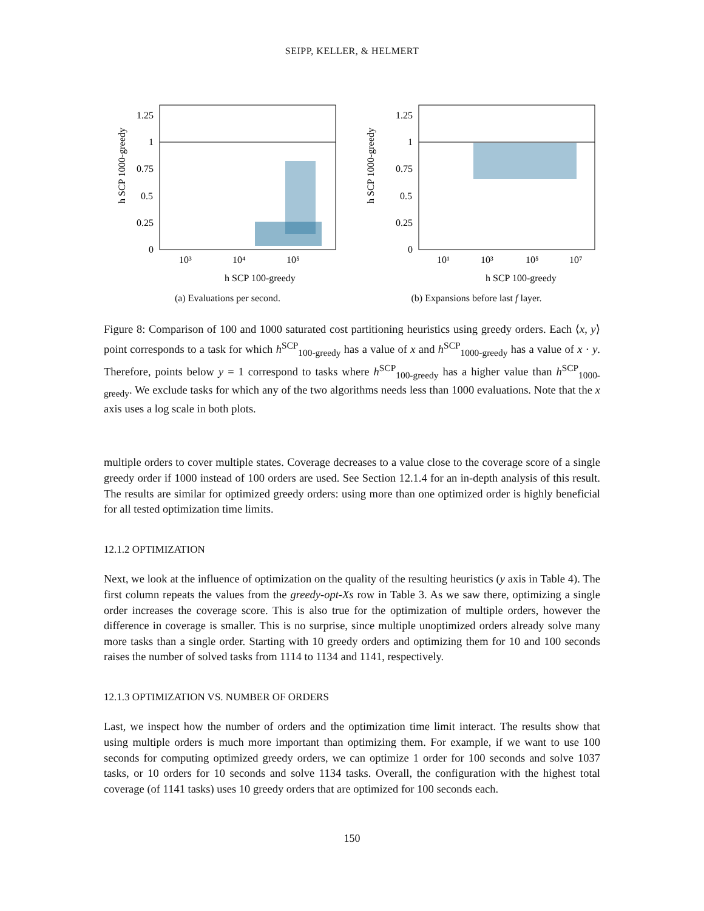SEIPP, KELLER, & HELMERT
h SCP 1000-greedy
1.25
1
0.75
0.5
0.25
0
10³
10⁴
10⁵
h SCP 100-greedy
(a) Evaluations per second.
h SCP 1000-greedy
1.25
1
0.75
0.5
0.25
0
10¹
10³
10⁵
10⁷
h SCP 100-greedy
(b) Expansions before last f layer.
Figure 8: Comparison of 100 and 1000 saturated cost partitioning heuristics using greedy orders. Each ⟨x, y⟩ point corresponds to a task for which h<sup>SCP</sup><sub>100-greedy</sub> has a value of x and h<sup>SCP</sup><sub>1000-greedy</sub> has a value of x · y. Therefore, points below y = 1 correspond to tasks where h<sup>SCP</sup><sub>100-greedy</sub> has a higher value than h<sup>SCP</sup><sub>1000-greedy</sub>. We exclude tasks for which any of the two algorithms needs less than 1000 evaluations. Note that the x axis uses a log scale in both plots.
multiple orders to cover multiple states. Coverage decreases to a value close to the coverage score of a single greedy order if 1000 instead of 100 orders are used. See Section 12.1.4 for an in-depth analysis of this result. The results are similar for optimized greedy orders: using more than one optimized order is highly beneficial for all tested optimization time limits.
12.1.2 OPTIMIZATION
Next, we look at the influence of optimization on the quality of the resulting heuristics (y axis in Table 4). The first column repeats the values from the greedy-opt-Xs row in Table 3. As we saw there, optimizing a single order increases the coverage score. This is also true for the optimization of multiple orders, however the difference in coverage is smaller. This is no surprise, since multiple unoptimized orders already solve many more tasks than a single order. Starting with 10 greedy orders and optimizing them for 10 and 100 seconds raises the number of solved tasks from 1114 to 1134 and 1141, respectively.
12.1.3 OPTIMIZATION VS. NUMBER OF ORDERS
Last, we inspect how the number of orders and the optimization time limit interact. The results show that using multiple orders is much more important than optimizing them. For example, if we want to use 100 seconds for computing optimized greedy orders, we can optimize 1 order for 100 seconds and solve 1037 tasks, or 10 orders for 10 seconds and solve 1134 tasks. Overall, the configuration with the highest total coverage (of 1141 tasks) uses 10 greedy orders that are optimized for 100 seconds each.
150